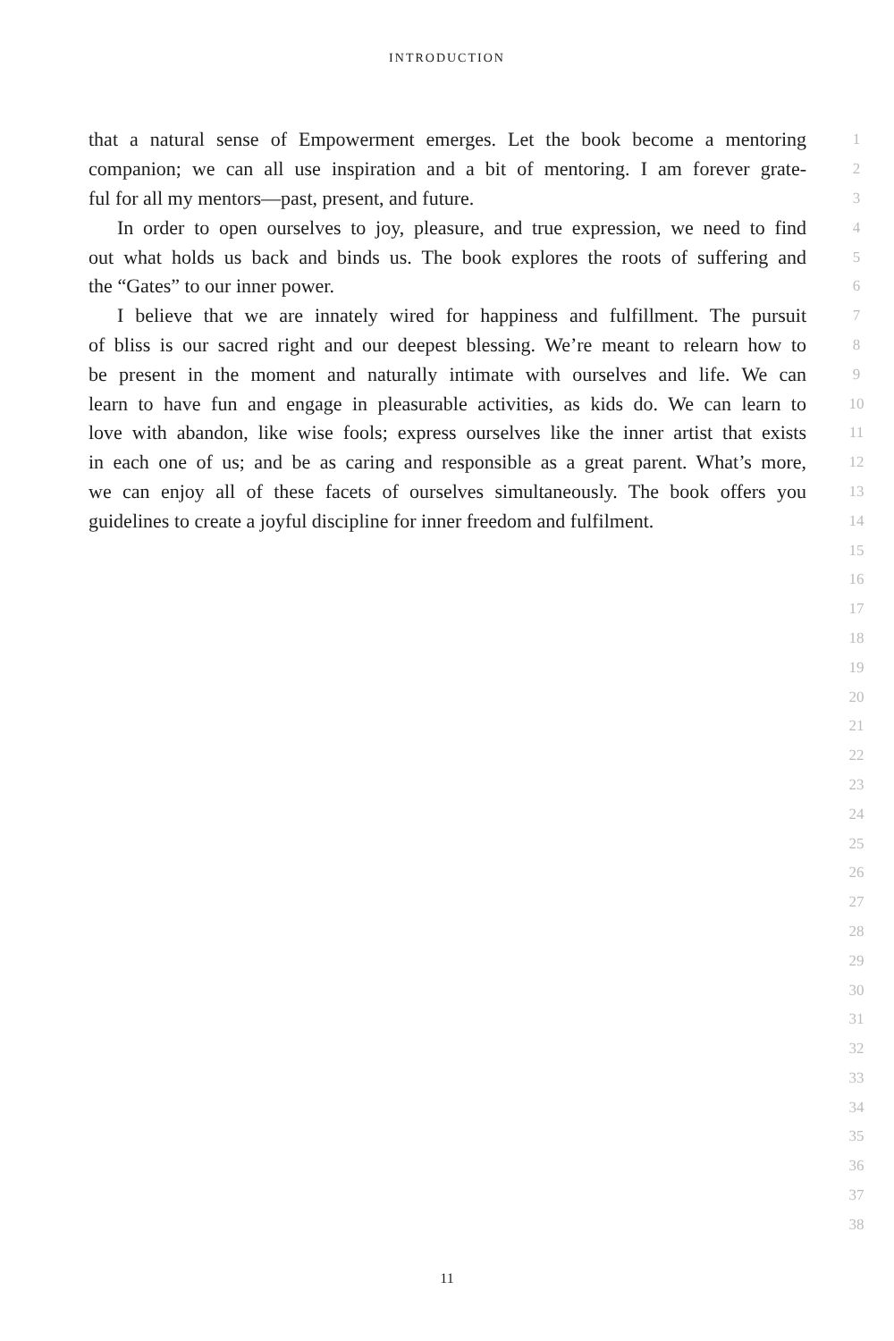INTRODUCTION
that a natural sense of Empowerment emerges. Let the book become a mentoring
1
companion; we can all use inspiration and a bit of mentoring. I am forever grate-
2
ful for all my mentors—past, present, and future.
3
In order to open ourselves to joy, pleasure, and true expression, we need to find
4
out what holds us back and binds us. The book explores the roots of suffering and
5
the “Gates” to our inner power.
6
I believe that we are innately wired for happiness and fulfillment. The pursuit
7
of bliss is our sacred right and our deepest blessing. We’re meant to relearn how to
8
be present in the moment and naturally intimate with ourselves and life. We can
9
learn to have fun and engage in pleasurable activities, as kids do. We can learn to
10
love with abandon, like wise fools; express ourselves like the inner artist that exists
11
in each one of us; and be as caring and responsible as a great parent. What’s more,
12
we can enjoy all of these facets of ourselves simultaneously. The book offers you
13
guidelines to create a joyful discipline for inner freedom and fulfilment.
14
15
16
17
18
19
20
21
22
23
24
25
26
27
28
29
30
31
32
33
34
35
36
37
38
11